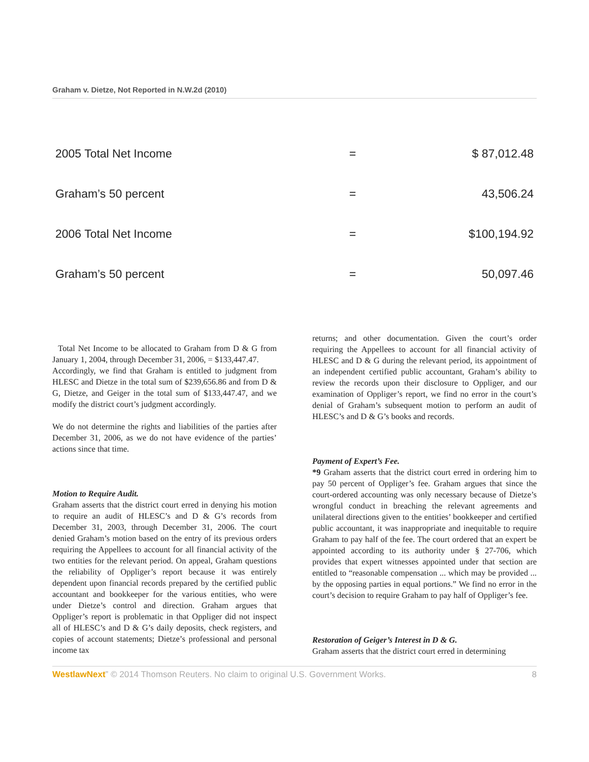Graham v. Dietze, Not Reported in N.W.2d (2010)
| 2005 Total Net Income | = | $ 87,012.48 |
| Graham’s 50 percent | = | 43,506.24 |
| 2006 Total Net Income | = | $100,194.92 |
| Graham’s 50 percent | = | 50,097.46 |
Total Net Income to be allocated to Graham from D & G from January 1, 2004, through December 31, 2006, = $133,447.47.
Accordingly, we find that Graham is entitled to judgment from HLESC and Dietze in the total sum of $239,656.86 and from D & G, Dietze, and Geiger in the total sum of $133,447.47, and we modify the district court’s judgment accordingly.
We do not determine the rights and liabilities of the parties after December 31, 2006, as we do not have evidence of the parties’ actions since that time.
Motion to Require Audit.
Graham asserts that the district court erred in denying his motion to require an audit of HLESC’s and D & G’s records from December 31, 2003, through December 31, 2006. The court denied Graham’s motion based on the entry of its previous orders requiring the Appellees to account for all financial activity of the two entities for the relevant period. On appeal, Graham questions the reliability of Oppliger’s report because it was entirely dependent upon financial records prepared by the certified public accountant and bookkeeper for the various entities, who were under Dietze’s control and direction. Graham argues that Oppliger’s report is problematic in that Oppliger did not inspect all of HLESC’s and D & G’s daily deposits, check registers, and copies of account statements; Dietze’s professional and personal income tax
returns; and other documentation. Given the court’s order requiring the Appellees to account for all financial activity of HLESC and D & G during the relevant period, its appointment of an independent certified public accountant, Graham’s ability to review the records upon their disclosure to Oppliger, and our examination of Oppliger’s report, we find no error in the court’s denial of Graham’s subsequent motion to perform an audit of HLESC’s and D & G’s books and records.
Payment of Expert’s Fee.
*9 Graham asserts that the district court erred in ordering him to pay 50 percent of Oppliger’s fee. Graham argues that since the court-ordered accounting was only necessary because of Dietze’s wrongful conduct in breaching the relevant agreements and unilateral directions given to the entities’ bookkeeper and certified public accountant, it was inappropriate and inequitable to require Graham to pay half of the fee. The court ordered that an expert be appointed according to its authority under § 27-706, which provides that expert witnesses appointed under that section are entitled to “reasonable compensation ... which may be provided ... by the opposing parties in equal portions.” We find no error in the court’s decision to require Graham to pay half of Oppliger’s fee.
Restoration of Geiger’s Interest in D & G.
Graham asserts that the district court erred in determining
WestlawNext” © 2014 Thomson Reuters. No claim to original U.S. Government Works. 8